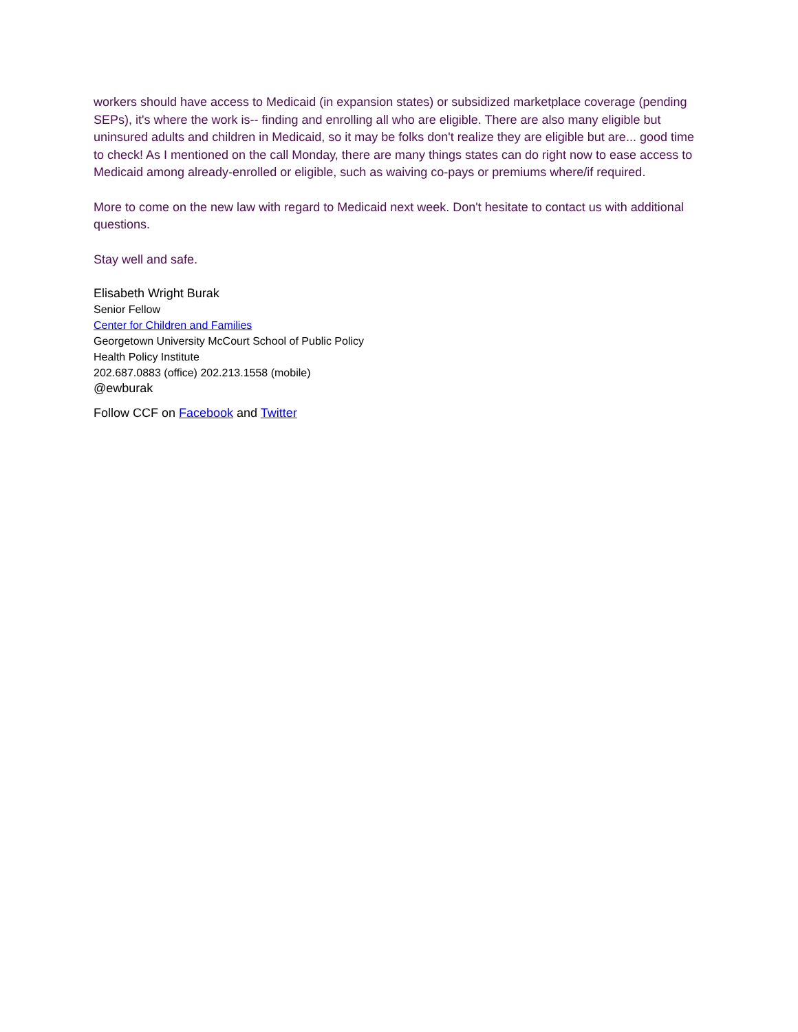workers should have access to Medicaid (in expansion states) or subsidized marketplace coverage (pending SEPs), it's where the work is-- finding and enrolling all who are eligible. There are also many eligible but uninsured adults and children in Medicaid, so it may be folks don't realize they are eligible but are... good time to check! As I mentioned on the call Monday, there are many things states can do right now to ease access to Medicaid among already-enrolled or eligible, such as waiving co-pays or premiums where/if required.
More to come on the new law with regard to Medicaid next week. Don't hesitate to contact us with additional questions.
Stay well and safe.
Elisabeth Wright Burak
Senior Fellow
Center for Children and Families
Georgetown University McCourt School of Public Policy
Health Policy Institute
202.687.0883 (office) 202.213.1558 (mobile)
@ewburak
Follow CCF on Facebook and Twitter